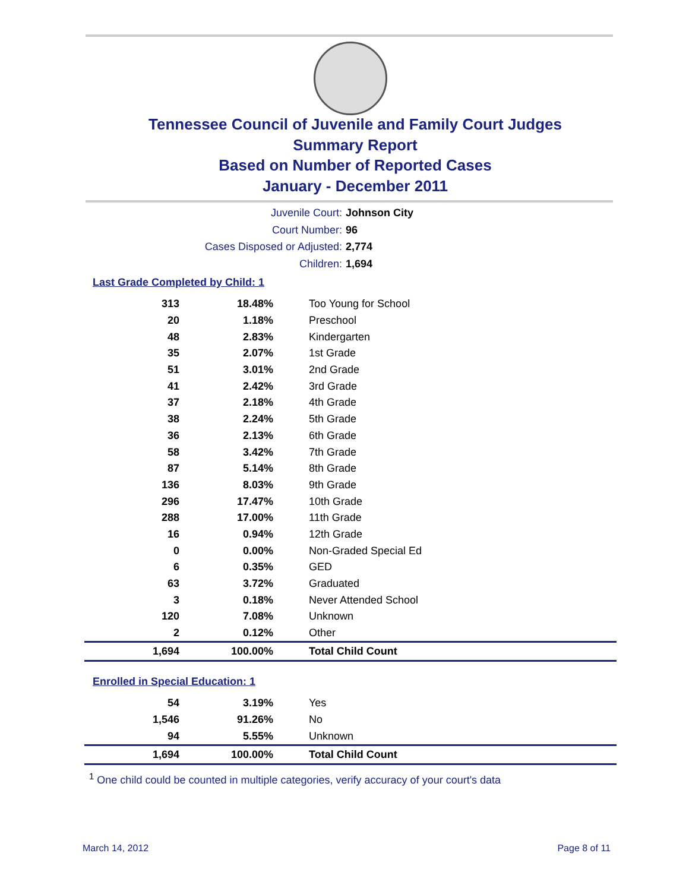Tennessee Council of Juvenile and Family Court Judges
Summary Report
Based on Number of Reported Cases
January - December 2011
Juvenile Court: Johnson City
Court Number: 96
Cases Disposed or Adjusted: 2,774
Children: 1,694
Last Grade Completed by Child: 1
| 313 | 18.48% | Too Young for School |
| 20 | 1.18% | Preschool |
| 48 | 2.83% | Kindergarten |
| 35 | 2.07% | 1st Grade |
| 51 | 3.01% | 2nd Grade |
| 41 | 2.42% | 3rd Grade |
| 37 | 2.18% | 4th Grade |
| 38 | 2.24% | 5th Grade |
| 36 | 2.13% | 6th Grade |
| 58 | 3.42% | 7th Grade |
| 87 | 5.14% | 8th Grade |
| 136 | 8.03% | 9th Grade |
| 296 | 17.47% | 10th Grade |
| 288 | 17.00% | 11th Grade |
| 16 | 0.94% | 12th Grade |
| 0 | 0.00% | Non-Graded Special Ed |
| 6 | 0.35% | GED |
| 63 | 3.72% | Graduated |
| 3 | 0.18% | Never Attended School |
| 120 | 7.08% | Unknown |
| 2 | 0.12% | Other |
| 1,694 | 100.00% | Total Child Count |
Enrolled in Special Education: 1
| 54 | 3.19% | Yes |
| 1,546 | 91.26% | No |
| 94 | 5.55% | Unknown |
| 1,694 | 100.00% | Total Child Count |
<sup>1</sup> One child could be counted in multiple categories, verify accuracy of your court's data
March 14, 2012 Page 8 of 11